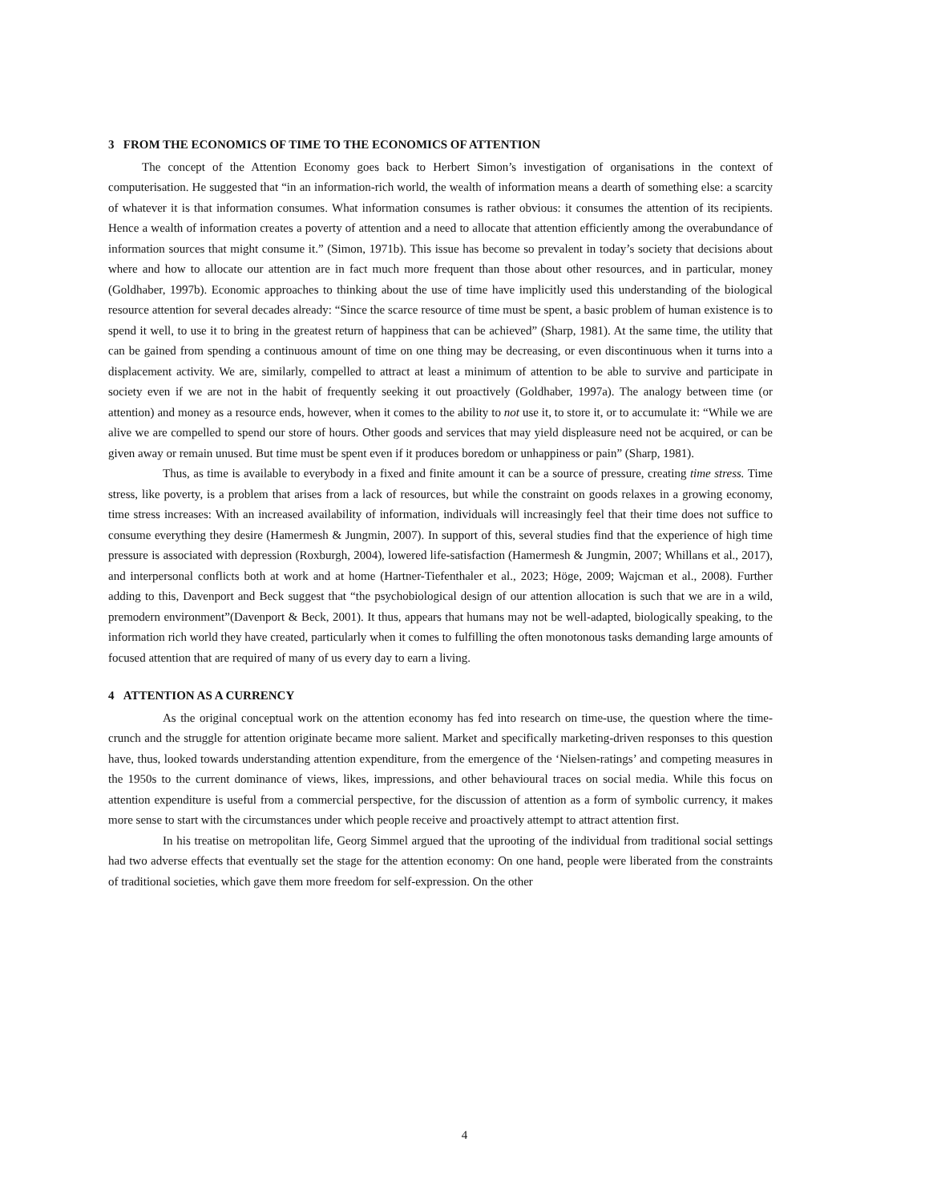3 FROM THE ECONOMICS OF TIME TO THE ECONOMICS OF ATTENTION
The concept of the Attention Economy goes back to Herbert Simon’s investigation of organisations in the context of computerisation. He suggested that “in an information-rich world, the wealth of information means a dearth of something else: a scarcity of whatever it is that information consumes. What information consumes is rather obvious: it consumes the attention of its recipients. Hence a wealth of information creates a poverty of attention and a need to allocate that attention efficiently among the overabundance of information sources that might consume it.” (Simon, 1971b). This issue has become so prevalent in today’s society that decisions about where and how to allocate our attention are in fact much more frequent than those about other resources, and in particular, money (Goldhaber, 1997b). Economic approaches to thinking about the use of time have implicitly used this understanding of the biological resource attention for several decades already: “Since the scarce resource of time must be spent, a basic problem of human existence is to spend it well, to use it to bring in the greatest return of happiness that can be achieved” (Sharp, 1981). At the same time, the utility that can be gained from spending a continuous amount of time on one thing may be decreasing, or even discontinuous when it turns into a displacement activity. We are, similarly, compelled to attract at least a minimum of attention to be able to survive and participate in society even if we are not in the habit of frequently seeking it out proactively (Goldhaber, 1997a). The analogy between time (or attention) and money as a resource ends, however, when it comes to the ability to not use it, to store it, or to accumulate it: “While we are alive we are compelled to spend our store of hours. Other goods and services that may yield displeasure need not be acquired, or can be given away or remain unused. But time must be spent even if it produces boredom or unhappiness or pain” (Sharp, 1981).
Thus, as time is available to everybody in a fixed and finite amount it can be a source of pressure, creating time stress. Time stress, like poverty, is a problem that arises from a lack of resources, but while the constraint on goods relaxes in a growing economy, time stress increases: With an increased availability of information, individuals will increasingly feel that their time does not suffice to consume everything they desire (Hamermesh & Jungmin, 2007). In support of this, several studies find that the experience of high time pressure is associated with depression (Roxburgh, 2004), lowered life-satisfaction (Hamermesh & Jungmin, 2007; Whillans et al., 2017), and interpersonal conflicts both at work and at home (Hartner-Tiefenthaler et al., 2023; Höge, 2009; Wajcman et al., 2008). Further adding to this, Davenport and Beck suggest that “the psychobiological design of our attention allocation is such that we are in a wild, premodern environment”(Davenport & Beck, 2001). It thus, appears that humans may not be well-adapted, biologically speaking, to the information rich world they have created, particularly when it comes to fulfilling the often monotonous tasks demanding large amounts of focused attention that are required of many of us every day to earn a living.
4 ATTENTION AS A CURRENCY
As the original conceptual work on the attention economy has fed into research on time-use, the question where the time-crunch and the struggle for attention originate became more salient. Market and specifically marketing-driven responses to this question have, thus, looked towards understanding attention expenditure, from the emergence of the ‘Nielsen-ratings’ and competing measures in the 1950s to the current dominance of views, likes, impressions, and other behavioural traces on social media. While this focus on attention expenditure is useful from a commercial perspective, for the discussion of attention as a form of symbolic currency, it makes more sense to start with the circumstances under which people receive and proactively attempt to attract attention first.
In his treatise on metropolitan life, Georg Simmel argued that the uprooting of the individual from traditional social settings had two adverse effects that eventually set the stage for the attention economy: On one hand, people were liberated from the constraints of traditional societies, which gave them more freedom for self-expression. On the other
4